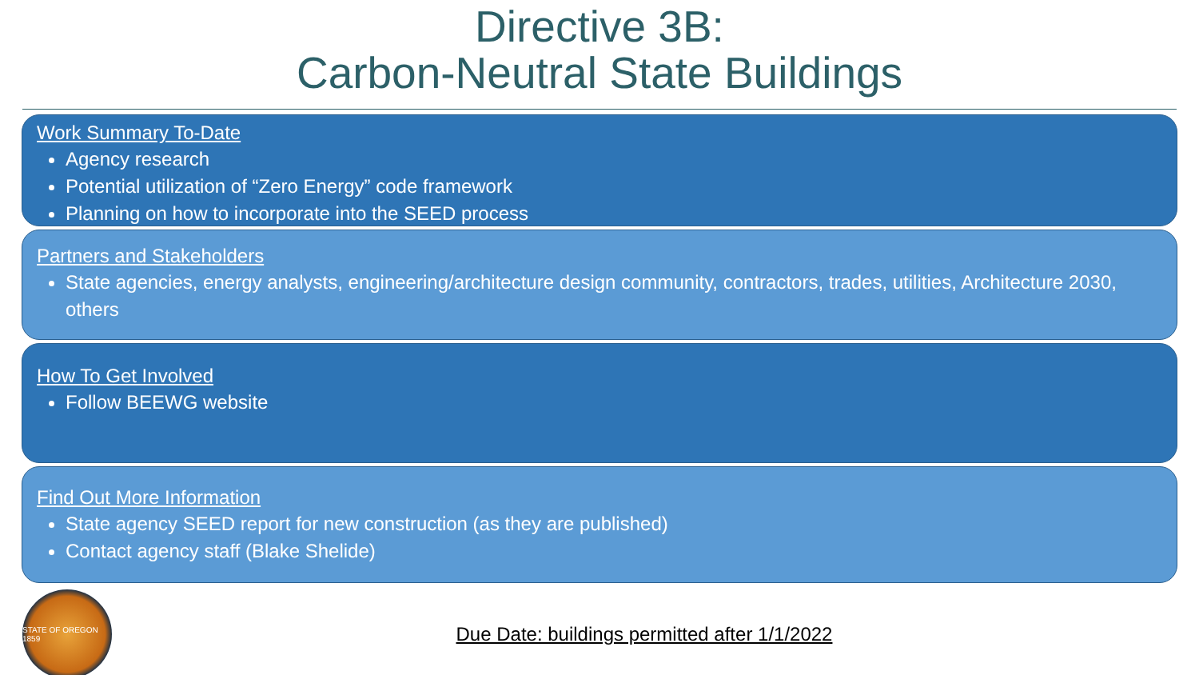Directive 3B:
Carbon-Neutral State Buildings
Work Summary To-Date
Agency research
Potential utilization of “Zero Energy” code framework
Planning on how to incorporate into the SEED process
Partners and Stakeholders
State agencies, energy analysts, engineering/architecture design community, contractors, trades, utilities, Architecture 2030, others
How To Get Involved
Follow BEEWG website
Find Out More Information
State agency SEED report for new construction (as they are published)
Contact agency staff (Blake Shelide)
STATE OF OREGON 1859
Due Date: buildings permitted after 1/1/2022